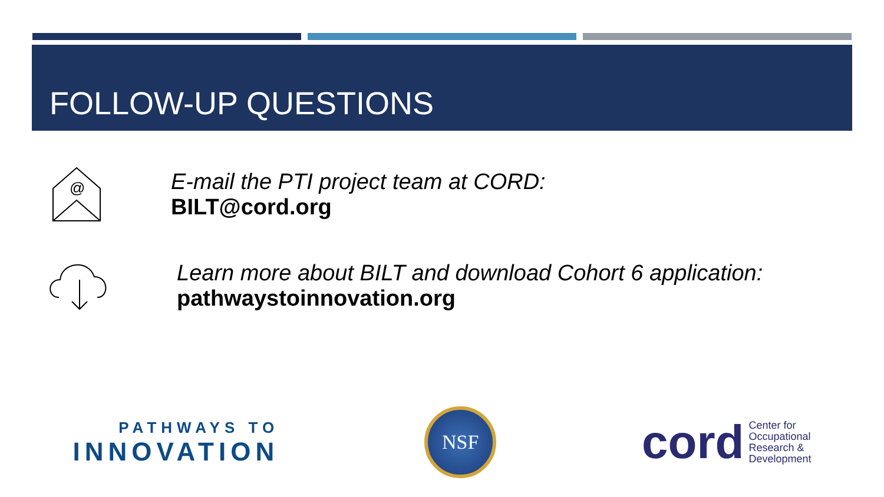FOLLOW-UP QUESTIONS
@
E-mail the PTI project team at CORD:
BILT@cord.org
Learn more about BILT and download Cohort 6 application:
pathwaystoinnovation.org
PATHWAYS TO
INNOVATION
NSF
cord Center for
Occupational
Research &
Development